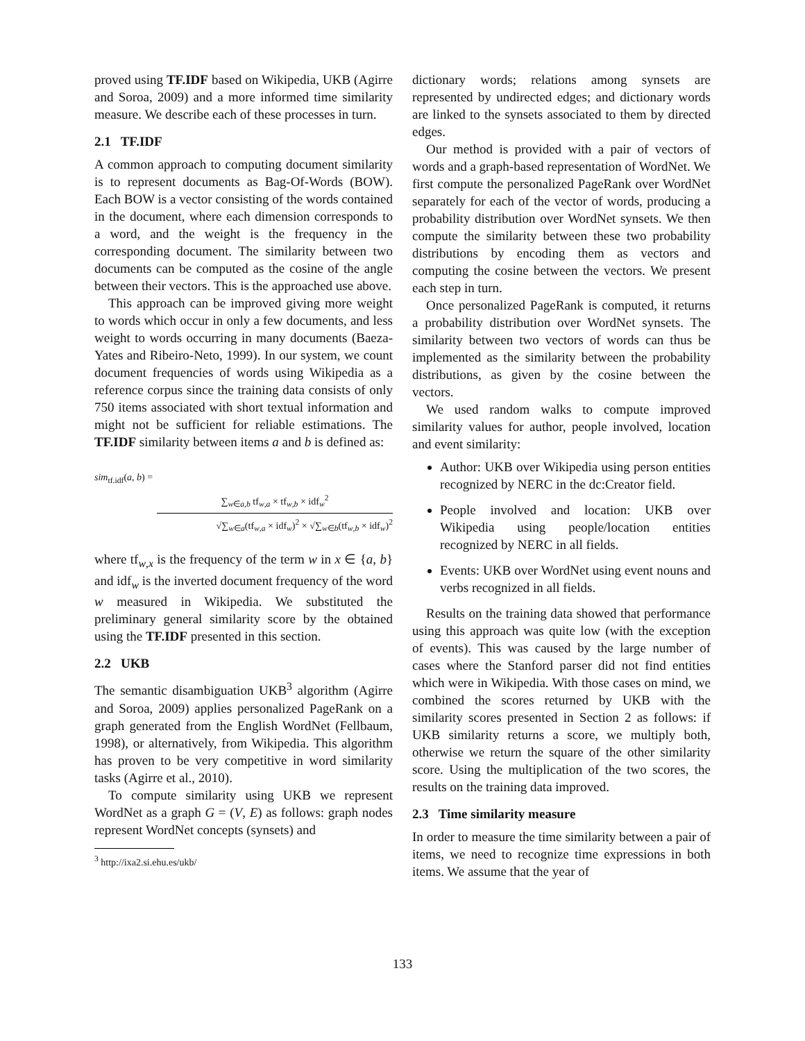proved using TF.IDF based on Wikipedia, UKB (Agirre and Soroa, 2009) and a more informed time similarity measure. We describe each of these processes in turn.
2.1 TF.IDF
A common approach to computing document similarity is to represent documents as Bag-Of-Words (BOW). Each BOW is a vector consisting of the words contained in the document, where each dimension corresponds to a word, and the weight is the frequency in the corresponding document. The similarity between two documents can be computed as the cosine of the angle between their vectors. This is the approached use above.
This approach can be improved giving more weight to words which occur in only a few documents, and less weight to words occurring in many documents (Baeza-Yates and Ribeiro-Neto, 1999). In our system, we count document frequencies of words using Wikipedia as a reference corpus since the training data consists of only 750 items associated with short textual information and might not be sufficient for reliable estimations. The TF.IDF similarity between items a and b is defined as:
sim<sub>tf.idf</sub>(a, b) =
∑<sub>w∈a,b</sub> tf<sub>w,a</sub> × tf<sub>w,b</sub> × idf<sub>w</sub><sup>2</sup>
√∑<sub>w∈a</sub>(tf<sub>w,a</sub> × idf<sub>w</sub>)<sup>2</sup> × √∑<sub>w∈b</sub>(tf<sub>w,b</sub> × idf<sub>w</sub>)<sup>2</sup>
where tf<sub>w,x</sub> is the frequency of the term w in x ∈ {a, b} and idf<sub>w</sub> is the inverted document frequency of the word w measured in Wikipedia. We substituted the preliminary general similarity score by the obtained using the TF.IDF presented in this section.
2.2 UKB
The semantic disambiguation UKB<sup>3</sup> algorithm (Agirre and Soroa, 2009) applies personalized PageRank on a graph generated from the English WordNet (Fellbaum, 1998), or alternatively, from Wikipedia. This algorithm has proven to be very competitive in word similarity tasks (Agirre et al., 2010).
To compute similarity using UKB we represent WordNet as a graph G = (V, E) as follows: graph nodes represent WordNet concepts (synsets) and
<sup>3</sup> http://ixa2.si.ehu.es/ukb/
dictionary words; relations among synsets are represented by undirected edges; and dictionary words are linked to the synsets associated to them by directed edges.
Our method is provided with a pair of vectors of words and a graph-based representation of WordNet. We first compute the personalized PageRank over WordNet separately for each of the vector of words, producing a probability distribution over WordNet synsets. We then compute the similarity between these two probability distributions by encoding them as vectors and computing the cosine between the vectors. We present each step in turn.
Once personalized PageRank is computed, it returns a probability distribution over WordNet synsets. The similarity between two vectors of words can thus be implemented as the similarity between the probability distributions, as given by the cosine between the vectors.
We used random walks to compute improved similarity values for author, people involved, location and event similarity:
Author: UKB over Wikipedia using person entities recognized by NERC in the dc:Creator field.
People involved and location: UKB over Wikipedia using people/location entities recognized by NERC in all fields.
Events: UKB over WordNet using event nouns and verbs recognized in all fields.
Results on the training data showed that performance using this approach was quite low (with the exception of events). This was caused by the large number of cases where the Stanford parser did not find entities which were in Wikipedia. With those cases on mind, we combined the scores returned by UKB with the similarity scores presented in Section 2 as follows: if UKB similarity returns a score, we multiply both, otherwise we return the square of the other similarity score. Using the multiplication of the two scores, the results on the training data improved.
2.3 Time similarity measure
In order to measure the time similarity between a pair of items, we need to recognize time expressions in both items. We assume that the year of
133